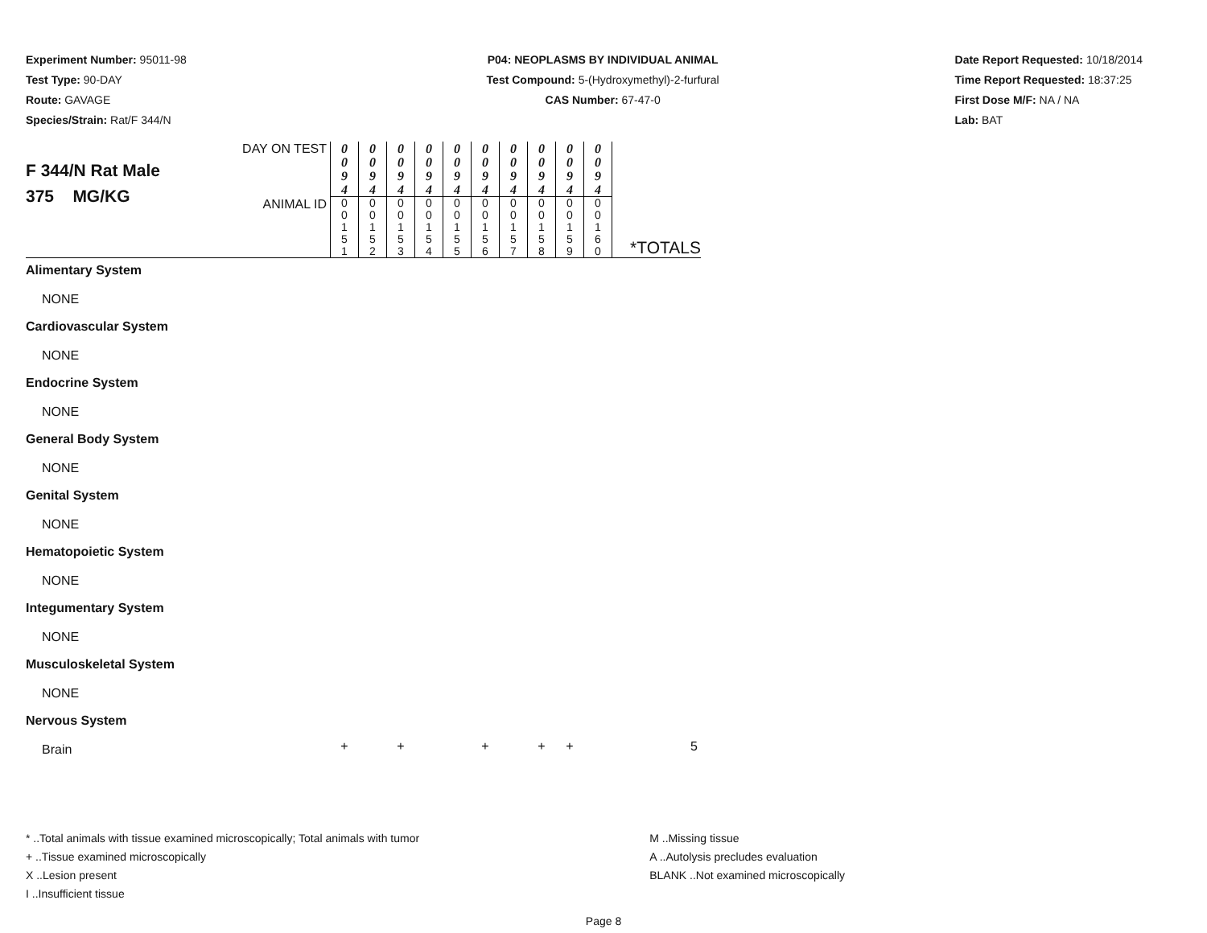Experiment Number: 95011-98
Test Type: 90-DAY
Route: GAVAGE
Species/Strain: Rat/F 344/N
P04: NEOPLASMS BY INDIVIDUAL ANIMAL
Test Compound: 5-(Hydroxymethyl)-2-furfural
CAS Number: 67-47-0
Date Report Requested: 10/18/2014
Time Report Requested: 18:37:25
First Dose M/F: NA / NA
Lab: BAT
| F 344/N Rat Male 375 MG/KG | DAY ON TEST | 0 0 9 4 | 0 0 9 4 | 0 0 9 4 | 0 0 9 4 | 0 0 9 4 | 0 0 9 4 | 0 0 9 4 | 0 0 9 4 | 0 0 9 4 | 0 0 9 4 | *TOTALS |
| | ANIMAL ID | 0 0 1 5 1 | 0 0 1 5 2 | 0 0 1 5 3 | 0 0 1 5 4 | 0 0 1 5 5 | 0 0 1 5 6 | 0 0 1 5 7 | 0 0 1 5 8 | 0 0 1 5 9 | 0 0 1 6 0 | |
| Alimentary System | | | | | | | | | | | | |
| NONE | | | | | | | | | | | | |
| Cardiovascular System | | | | | | | | | | | | |
| NONE | | | | | | | | | | | | |
| Endocrine System | | | | | | | | | | | | |
| NONE | | | | | | | | | | | | |
| General Body System | | | | | | | | | | | | |
| NONE | | | | | | | | | | | | |
| Genital System | | | | | | | | | | | | |
| NONE | | | | | | | | | | | | |
| Hematopoietic System | | | | | | | | | | | | |
| NONE | | | | | | | | | | | | |
| Integumentary System | | | | | | | | | | | | |
| NONE | | | | | | | | | | | | |
| Musculoskeletal System | | | | | | | | | | | | |
| NONE | | | | | | | | | | | | |
| Nervous System | | | | | | | | | | | | |
| Brain | | + | | + | | | + | | + | + | | 5 |
* ..Total animals with tissue examined microscopically; Total animals with tumor
+ ..Tissue examined microscopically
X ..Lesion present
I ..Insufficient tissue
M ..Missing tissue
A ..Autolysis precludes evaluation
BLANK ..Not examined microscopically
Page 8